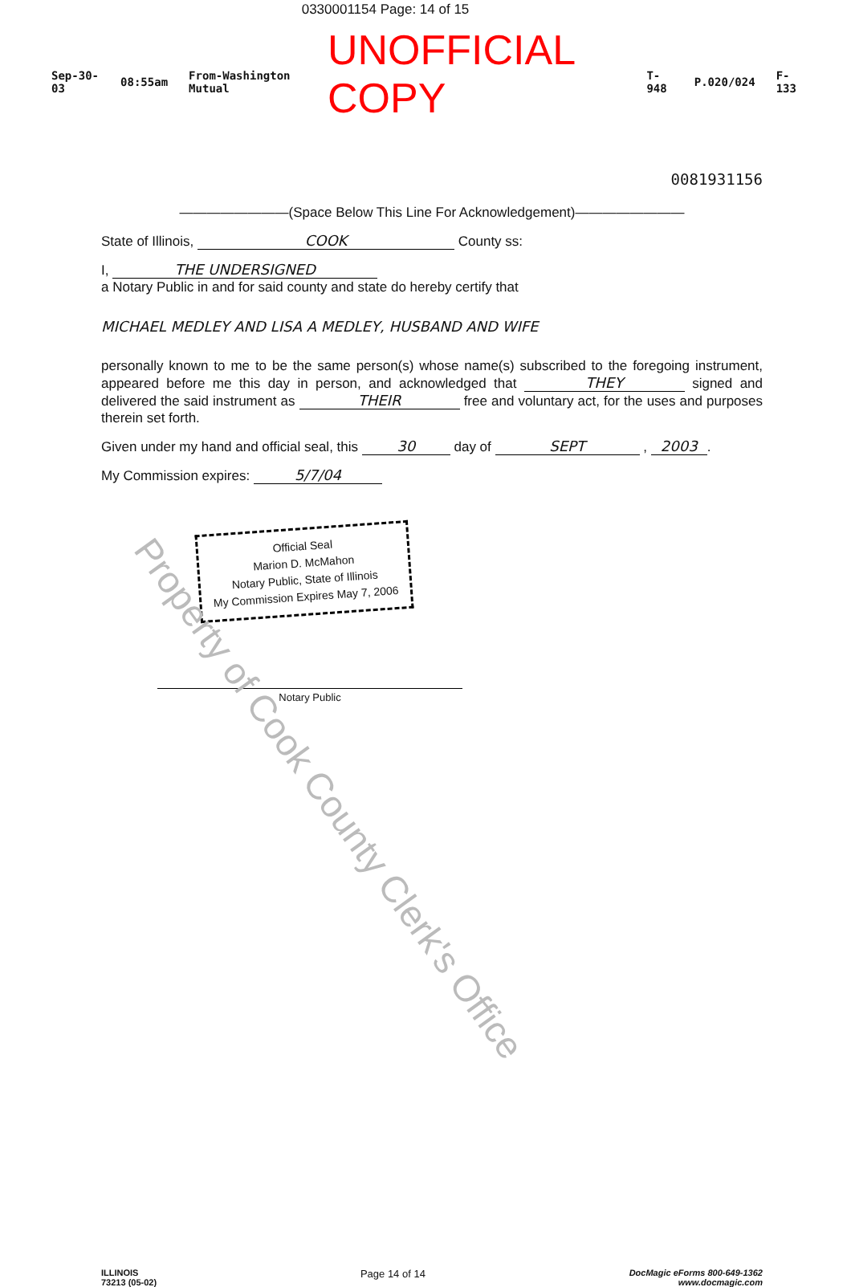0330001154 Page: 14 of 15
Sep-30-03 08:55am From-Washington Mutual UNOFFICIAL COPY T-948 P.020/024 F-133
0081931156
————————(Space Below This Line For Acknowledgement)————————
State of Illinois, COOK County ss:
I, THE UNDERSIGNED
a Notary Public in and for said county and state do hereby certify that
MICHAEL MEDLEY AND LISA A MEDLEY, HUSBAND AND WIFE
personally known to me to be the same person(s) whose name(s) subscribed to the foregoing instrument, appeared before me this day in person, and acknowledged that THEY signed and delivered the said instrument as THEIR free and voluntary act, for the uses and purposes therein set forth.
Given under my hand and official seal, this 30 day of SEPT , 2003.
My Commission expires: 5/7/04
Official Seal
Marion D. McMahon
Notary Public, State of Illinois
My Commission Expires May 7, 2006
Notary Public
ILLINOIS
73213 (05-02) Page 14 of 14 DocMagic eForms 800-649-1362
www.docmagic.com
Property of Cook County Clerk's Office